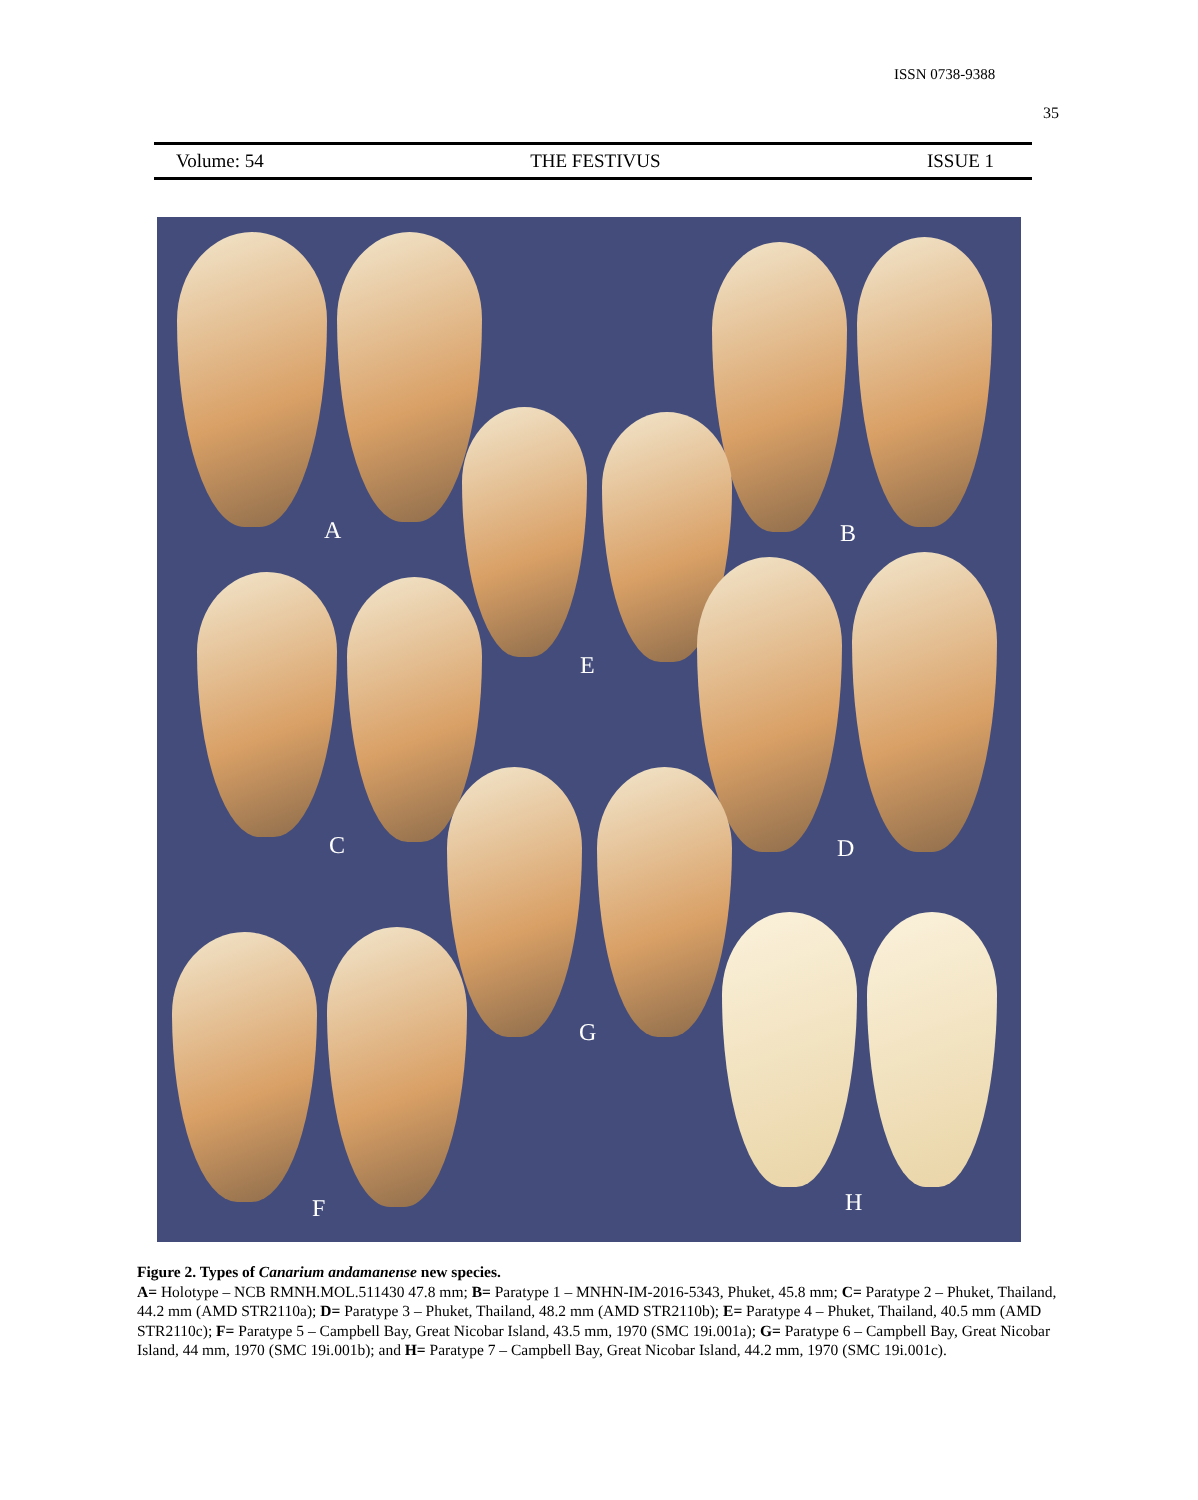ISSN 0738-9388
35
Volume: 54 THE FESTIVUS ISSUE 1
A B
E
C D
G
F H
Figure 2. Types of Canarium andamanense new species.
A= Holotype – NCB RMNH.MOL.511430 47.8 mm; B= Paratype 1 – MNHN-IM-2016-5343, Phuket, 45.8 mm; C= Paratype 2 – Phuket, Thailand, 44.2 mm (AMD STR2110a); D= Paratype 3 – Phuket, Thailand, 48.2 mm (AMD STR2110b); E= Paratype 4 – Phuket, Thailand, 40.5 mm (AMD STR2110c); F= Paratype 5 – Campbell Bay, Great Nicobar Island, 43.5 mm, 1970 (SMC 19i.001a); G= Paratype 6 – Campbell Bay, Great Nicobar Island, 44 mm, 1970 (SMC 19i.001b); and H= Paratype 7 – Campbell Bay, Great Nicobar Island, 44.2 mm, 1970 (SMC 19i.001c).